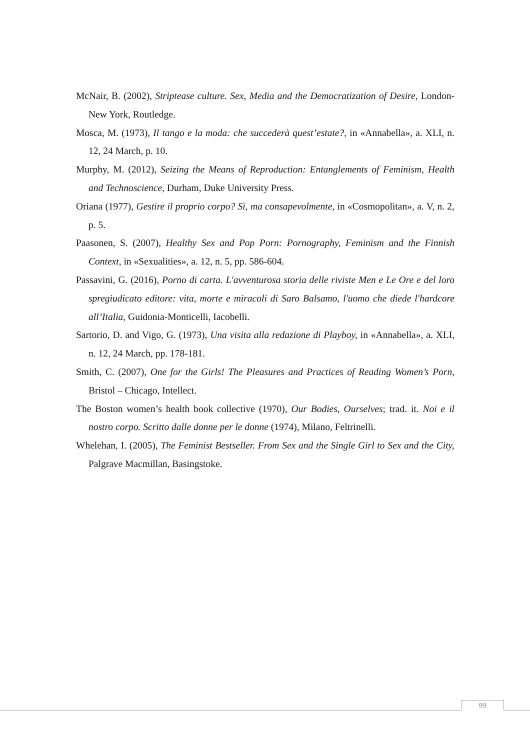McNair, B. (2002), Striptease culture. Sex, Media and the Democratization of Desire, London-New York, Routledge.
Mosca, M. (1973), Il tango e la moda: che succederà quest’estate?, in «Annabella», a. XLI, n. 12, 24 March, p. 10.
Murphy, M. (2012), Seizing the Means of Reproduction: Entanglements of Feminism, Health and Technoscience, Durham, Duke University Press.
Oriana (1977), Gestire il proprio corpo? Sì, ma consapevolmente, in «Cosmopolitan», a. V, n. 2, p. 5.
Paasonen, S. (2007), Healthy Sex and Pop Porn: Pornography, Feminism and the Finnish Context, in «Sexualities», a. 12, n. 5, pp. 586-604.
Passavini, G. (2016), Porno di carta. L'avventurosa storia delle riviste Men e Le Ore e del loro spregiudicato editore: vita, morte e miracoli di Saro Balsamo, l'uomo che diede l'hardcore all’Italia, Guidonia-Monticelli, Iacobelli.
Sartorio, D. and Vigo, G. (1973), Una visita alla redazione di Playboy, in «Annabella», a. XLI, n. 12, 24 March, pp. 178-181.
Smith, C. (2007), One for the Girls! The Pleasures and Practices of Reading Women’s Porn, Bristol – Chicago, Intellect.
The Boston women’s health book collective (1970), Our Bodies, Ourselves; trad. it. Noi e il nostro corpo. Scritto dalle donne per le donne (1974), Milano, Feltrinelli.
Whelehan, I. (2005), The Feminist Bestseller. From Sex and the Single Girl to Sex and the City, Palgrave Macmillan, Basingstoke.
99